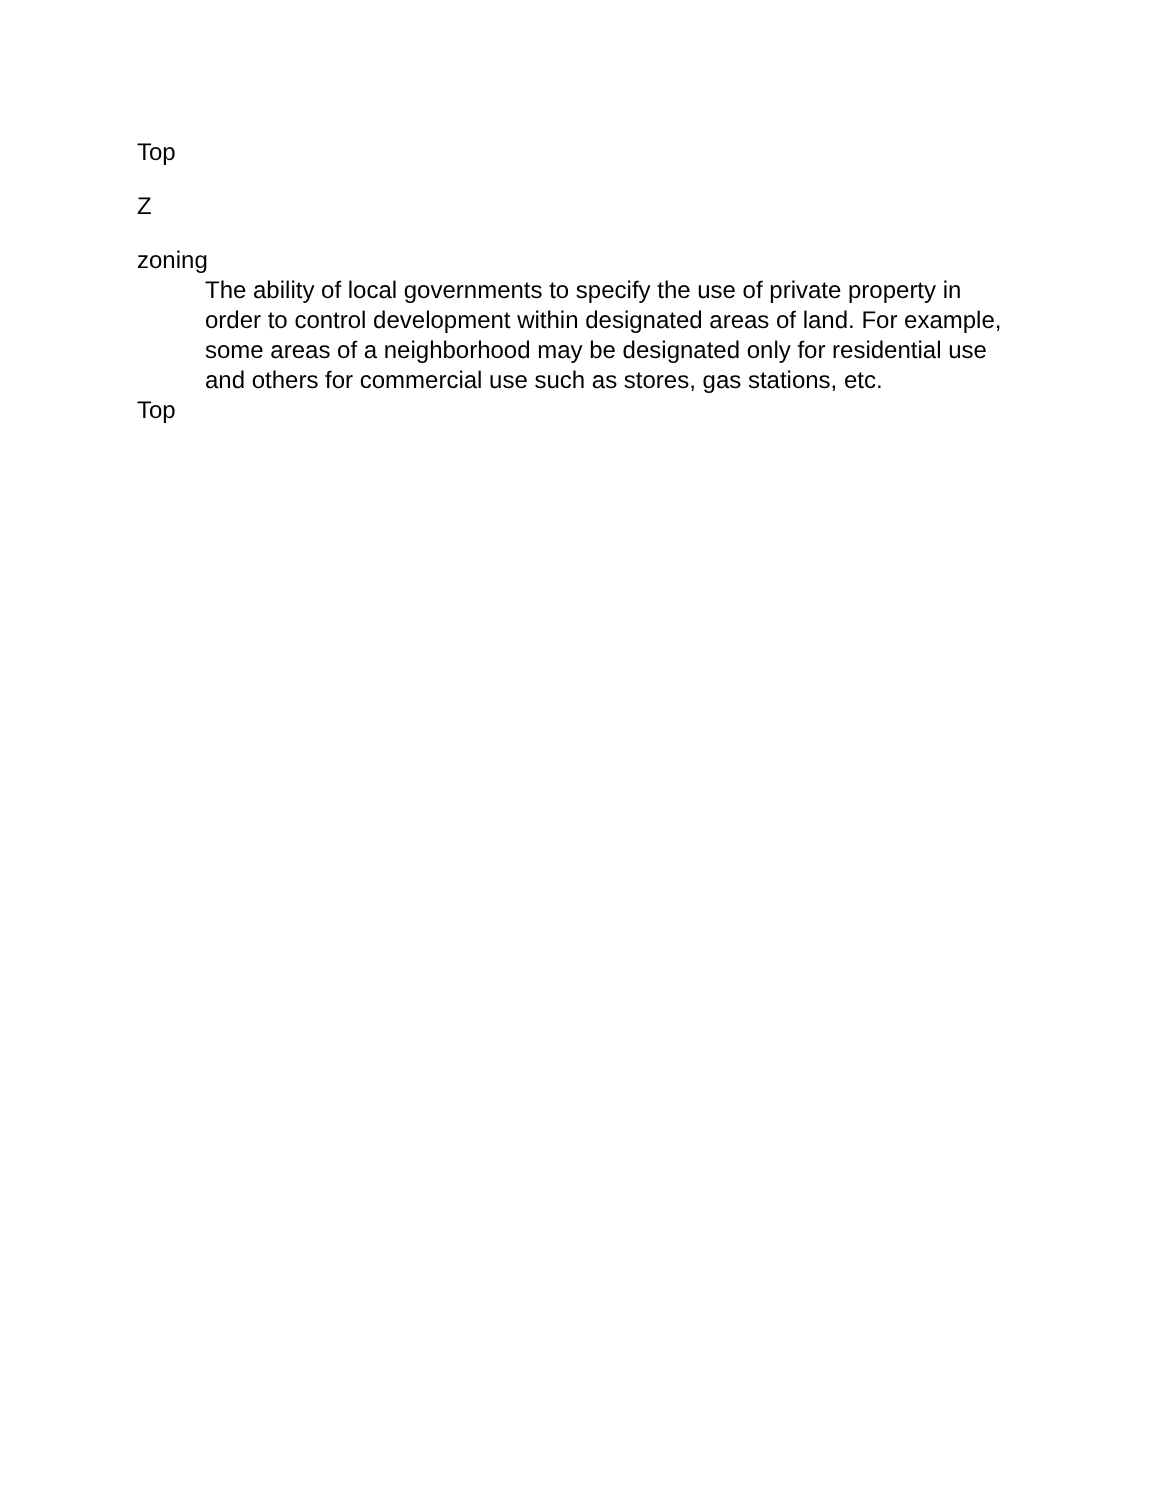Top
Z
zoning
The ability of local governments to specify the use of private property in order to control development within designated areas of land. For example, some areas of a neighborhood may be designated only for residential use and others for commercial use such as stores, gas stations, etc.
Top